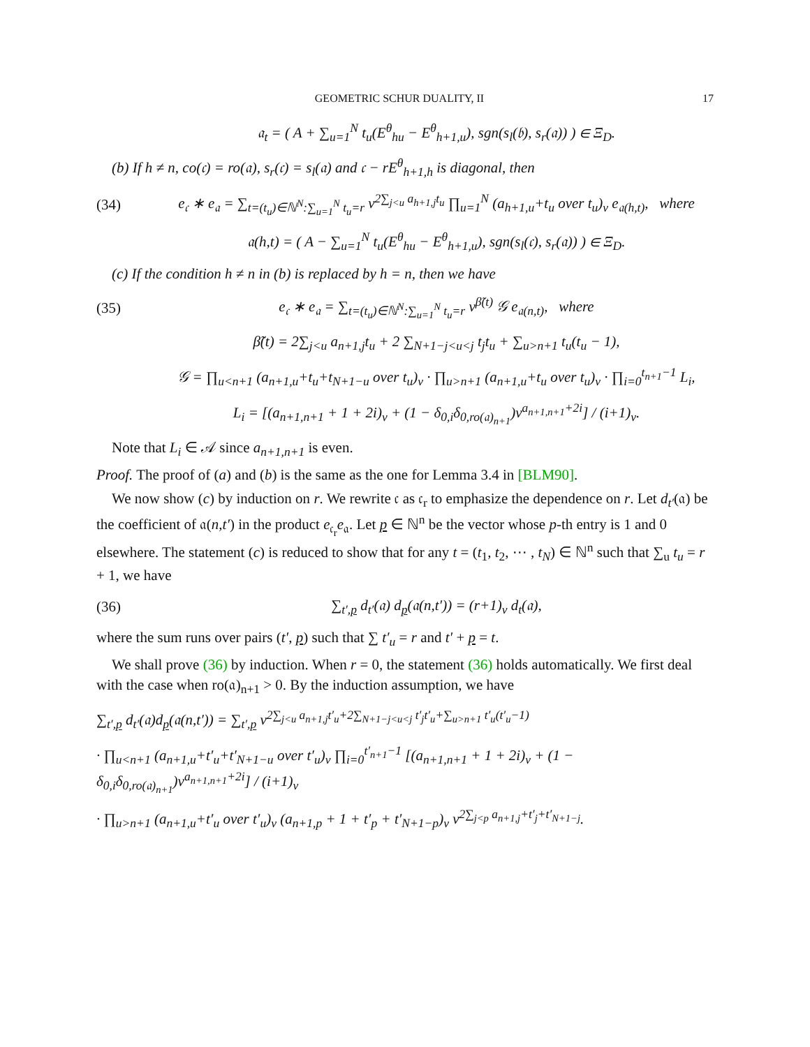GEOMETRIC SCHUR DUALITY, II 17
𝔞<sub>t</sub> = ( A + ∑<sub>u=1</sub><sup>N</sup> t<sub>u</sub>(E<sup>θ</sup><sub>hu</sub> − E<sup>θ</sup><sub>h+1,u</sub>), sgn(s<sub>l</sub>(𝔟), s<sub>r</sub>(𝔞)) ) ∈ Ξ<sub>D</sub>.
(b) If h ≠ n, co(𝔠) = ro(𝔞), s<sub>r</sub>(𝔠) = s<sub>l</sub>(𝔞) and 𝔠 − rE<sup>θ</sup><sub>h+1,h</sub> is diagonal, then
(34)
e<sub>𝔠</sub> ∗ e<sub>𝔞</sub> = ∑<sub>t=(t<sub>u</sub>)∈ℕ<sup>N</sup>:∑<sub>u=1</sub><sup>N</sup> t<sub>u</sub>=r</sub> v<sup>2∑<sub>j<u</sub> a<sub>h+1,j</sub>t<sub>u</sub></sup> ∏<sub>u=1</sub><sup>N</sup> (a<sub>h+1,u</sub>+t<sub>u</sub> over t<sub>u</sub>)<sub>v</sub> e<sub>𝔞(h,t)</sub>, where
𝔞(h,t) = ( A − ∑<sub>u=1</sub><sup>N</sup> t<sub>u</sub>(E<sup>θ</sup><sub>hu</sub> − E<sup>θ</sup><sub>h+1,u</sub>), sgn(s<sub>l</sub>(𝔠), s<sub>r</sub>(𝔞)) ) ∈ Ξ<sub>D</sub>.
(c) If the condition h ≠ n in (b) is replaced by h = n, then we have
(35)
e<sub>𝔠</sub> ∗ e<sub>𝔞</sub> = ∑<sub>t=(t<sub>u</sub>)∈ℕ<sup>N</sup>:∑<sub>u=1</sub><sup>N</sup> t<sub>u</sub>=r</sub> v<sup>β̃(t)</sup> 𝒢 e<sub>𝔞(n,t)</sub>, where
β̃(t) = 2∑<sub>j<u</sub> a<sub>n+1,j</sub>t<sub>u</sub> + 2 ∑<sub>N+1−j<u<j</sub> t<sub>j</sub>t<sub>u</sub> + ∑<sub>u>n+1</sub> t<sub>u</sub>(t<sub>u</sub> − 1),
𝒢 = ∏<sub>u<n+1</sub> (a<sub>n+1,u</sub>+t<sub>u</sub>+t<sub>N+1−u</sub> over t<sub>u</sub>)<sub>v</sub> · ∏<sub>u>n+1</sub> (a<sub>n+1,u</sub>+t<sub>u</sub> over t<sub>u</sub>)<sub>v</sub> · ∏<sub>i=0</sub><sup>t<sub>n+1</sub>−1</sup> L<sub>i</sub>,
L<sub>i</sub> = [(a<sub>n+1,n+1</sub> + 1 + 2i)<sub>v</sub> + (1 − δ<sub>0,i</sub>δ<sub>0,ro(𝔞)<sub>n+1</sub></sub>)v<sup>a<sub>n+1,n+1</sub>+2i</sup>] / (i+1)<sub>v</sub>.
Note that L<sub>i</sub> ∈ 𝒜 since a<sub>n+1,n+1</sub> is even.
Proof. The proof of (a) and (b) is the same as the one for Lemma 3.4 in [BLM90].
We now show (c) by induction on r. We rewrite 𝔠 as 𝔠<sub>r</sub> to emphasize the dependence on r. Let d<sub>t′</sub>(𝔞) be the coefficient of 𝔞(n,t′) in the product e<sub>𝔠<sub>r</sub></sub>e<sub>𝔞</sub>. Let p ∈ ℕ<sup>n</sup> be the vector whose p-th entry is 1 and 0 elsewhere. The statement (c) is reduced to show that for any t = (t<sub>1</sub>, t<sub>2</sub>, ⋯ , t<sub>N</sub>) ∈ ℕ<sup>n</sup> such that ∑<sub>u</sub> t<sub>u</sub> = r + 1, we have
(36)
∑<sub>t′,p</sub> d<sub>t′</sub>(𝔞) d<sub>p</sub>(𝔞(n,t′)) = (r+1)<sub>v</sub> d<sub>t</sub>(𝔞),
where the sum runs over pairs (t′, p) such that ∑ t′<sub>u</sub> = r and t′ + p = t.
We shall prove (36) by induction. When r = 0, the statement (36) holds automatically. We first deal with the case when ro(𝔞)<sub>n+1</sub> > 0. By the induction assumption, we have
∑<sub>t′,p</sub> d<sub>t′</sub>(𝔞)d<sub>p</sub>(𝔞(n,t′)) = ∑<sub>t′,p</sub> v<sup>2∑<sub>j<u</sub> a<sub>n+1,j</sub>t′<sub>u</sub>+2∑<sub>N+1−j<u<j</sub> t′<sub>j</sub>t′<sub>u</sub>+∑<sub>u>n+1</sub> t′<sub>u</sub>(t′<sub>u</sub>−1)</sup>
· ∏<sub>u<n+1</sub> (a<sub>n+1,u</sub>+t′<sub>u</sub>+t′<sub>N+1−u</sub> over t′<sub>u</sub>)<sub>v</sub> ∏<sub>i=0</sub><sup>t′<sub>n+1</sub>−1</sup> [(a<sub>n+1,n+1</sub> + 1 + 2i)<sub>v</sub> + (1 − δ<sub>0,i</sub>δ<sub>0,ro(𝔞)<sub>n+1</sub></sub>)v<sup>a<sub>n+1,n+1</sub>+2i</sup>] / (i+1)<sub>v</sub>
· ∏<sub>u>n+1</sub> (a<sub>n+1,u</sub>+t′<sub>u</sub> over t′<sub>u</sub>)<sub>v</sub> (a<sub>n+1,p</sub> + 1 + t′<sub>p</sub> + t′<sub>N+1−p</sub>)<sub>v</sub> v<sup>2∑<sub>j<p</sub> a<sub>n+1,j</sub>+t′<sub>j</sub>+t′<sub>N+1−j</sub></sup>.